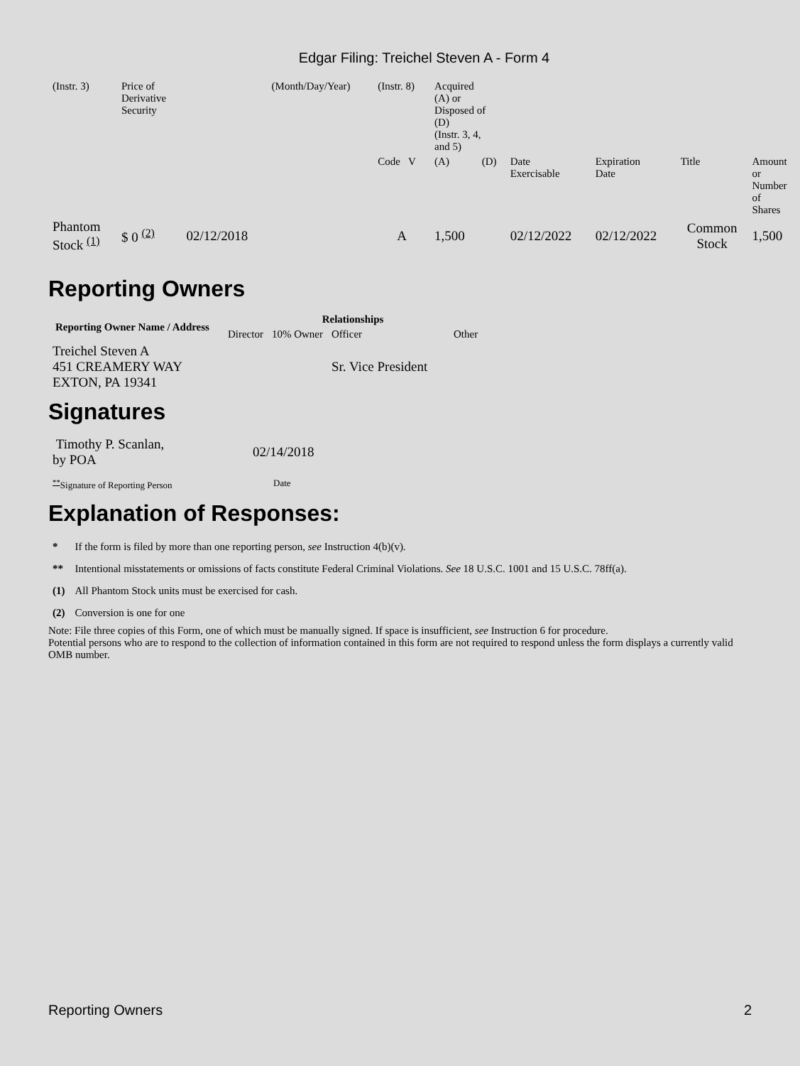Edgar Filing: Treichel Steven A - Form 4
| (Instr. 3) | Price of Derivative Security | | (Month/Day/Year) | (Instr. 8) | Acquired (A) or Disposed of (D) (Instr. 3, 4, and 5) | | | | | |
| | | | | Code V | (A) | (D) | Date Exercisable | Expiration Date | Title | Amount or Number of Shares |
| Phantom Stock <sup>(1)</sup> | $ 0 <sup>(2)</sup> | 02/12/2018 | | A | 1,500 | | 02/12/2022 | 02/12/2022 | Common Stock | 1,500 |
Reporting Owners
| Reporting Owner Name / Address | Relationships | | | |
| --- | --- | --- | --- | --- |
| | Director | 10% Owner | Officer | Other |
| Treichel Steven A 451 CREAMERY WAY EXTON, PA 19341 | | | Sr. Vice President | |
Signatures
| Timothy P. Scanlan, by POA | 02/14/2018 |
| <sup>**</sup> Signature of Reporting Person | Date |
Explanation of Responses:
| * | If the form is filed by more than one reporting person, see Instruction 4(b)(v). |
| ** | Intentional misstatements or omissions of facts constitute Federal Criminal Violations. See 18 U.S.C. 1001 and 15 U.S.C. 78ff(a). |
| (1) | All Phantom Stock units must be exercised for cash. |
| (2) | Conversion is one for one |
Note: File three copies of this Form, one of which must be manually signed. If space is insufficient, see Instruction 6 for procedure.
Potential persons who are to respond to the collection of information contained in this form are not required to respond unless the form displays a currently valid OMB number.
Reporting Owners 2